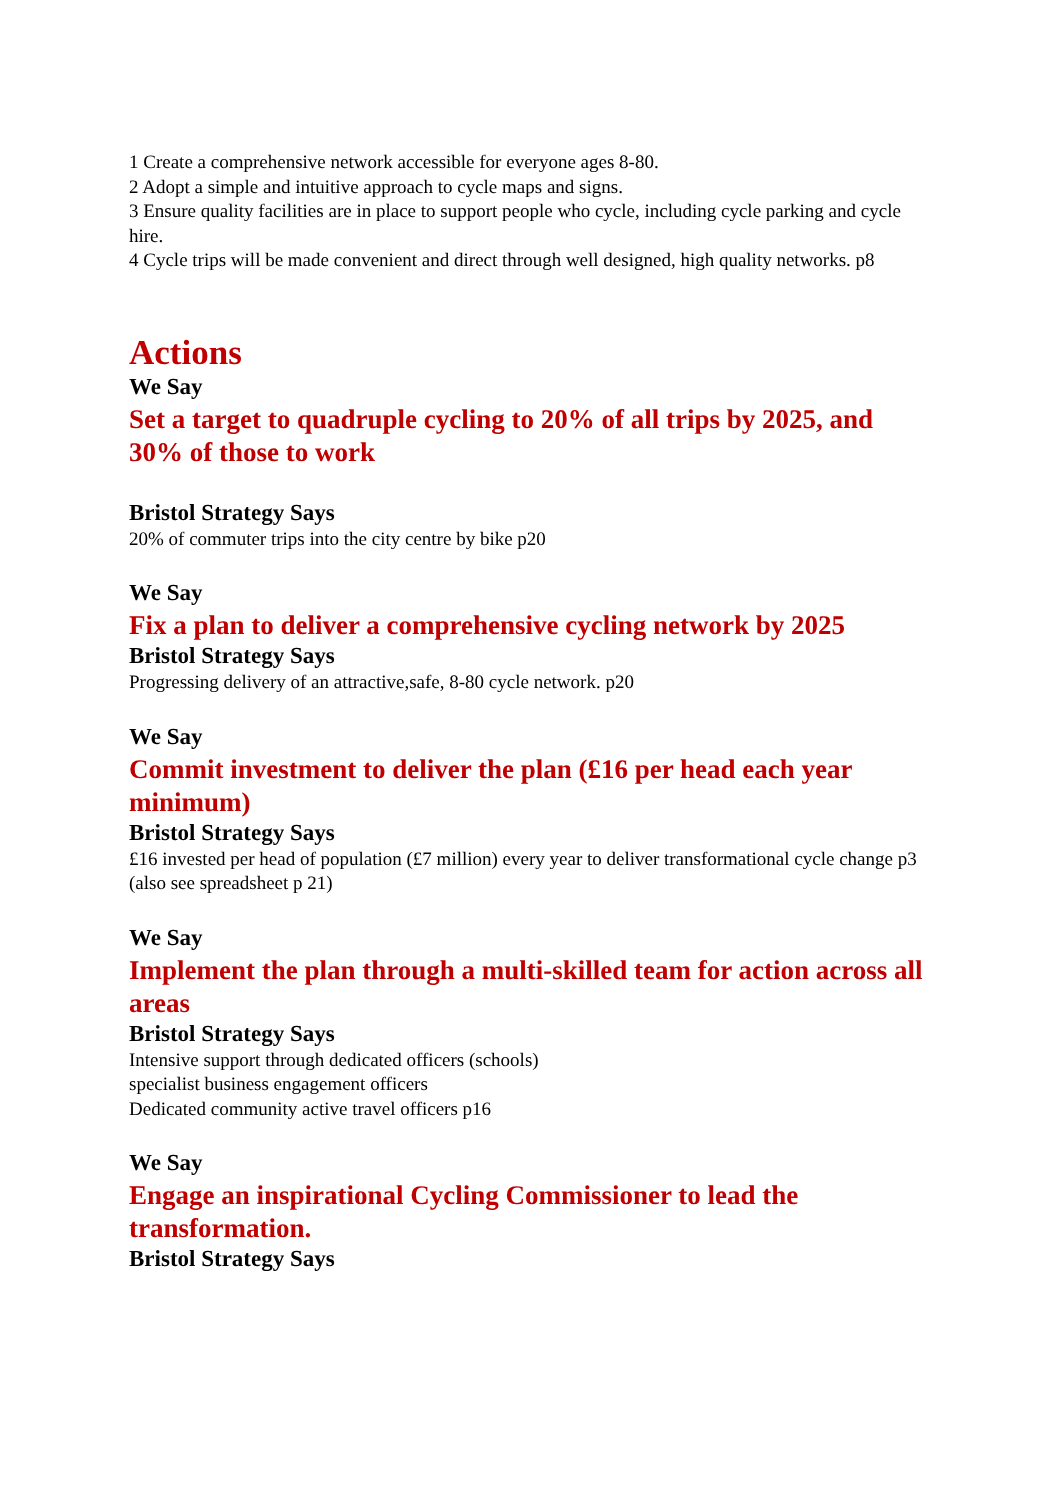1 Create a comprehensive network accessible for everyone ages 8-80.
2 Adopt a simple and intuitive approach to cycle maps and signs.
3 Ensure quality facilities are in place to support people who cycle, including cycle parking and cycle hire.
4 Cycle trips will be made convenient and direct through well designed, high quality networks. p8
Actions
We Say
Set a target to quadruple cycling to 20% of all trips by 2025, and 30% of those to work
Bristol Strategy Says
20% of commuter trips into the city centre by bike p20
We Say
Fix a plan to deliver a comprehensive cycling network by 2025
Bristol Strategy Says
Progressing delivery of an attractive,safe, 8-80 cycle network. p20
We Say
Commit investment to deliver the plan (£16 per head each year minimum)
Bristol Strategy Says
£16 invested per head of population (£7 million) every year to deliver transformational cycle change p3 (also see spreadsheet p 21)
We Say
Implement the plan through a multi-skilled team for action across all areas
Bristol Strategy Says
Intensive support through dedicated officers (schools)
specialist business engagement officers
Dedicated community active travel officers p16
We Say
Engage an inspirational Cycling Commissioner to lead the transformation.
Bristol Strategy Says